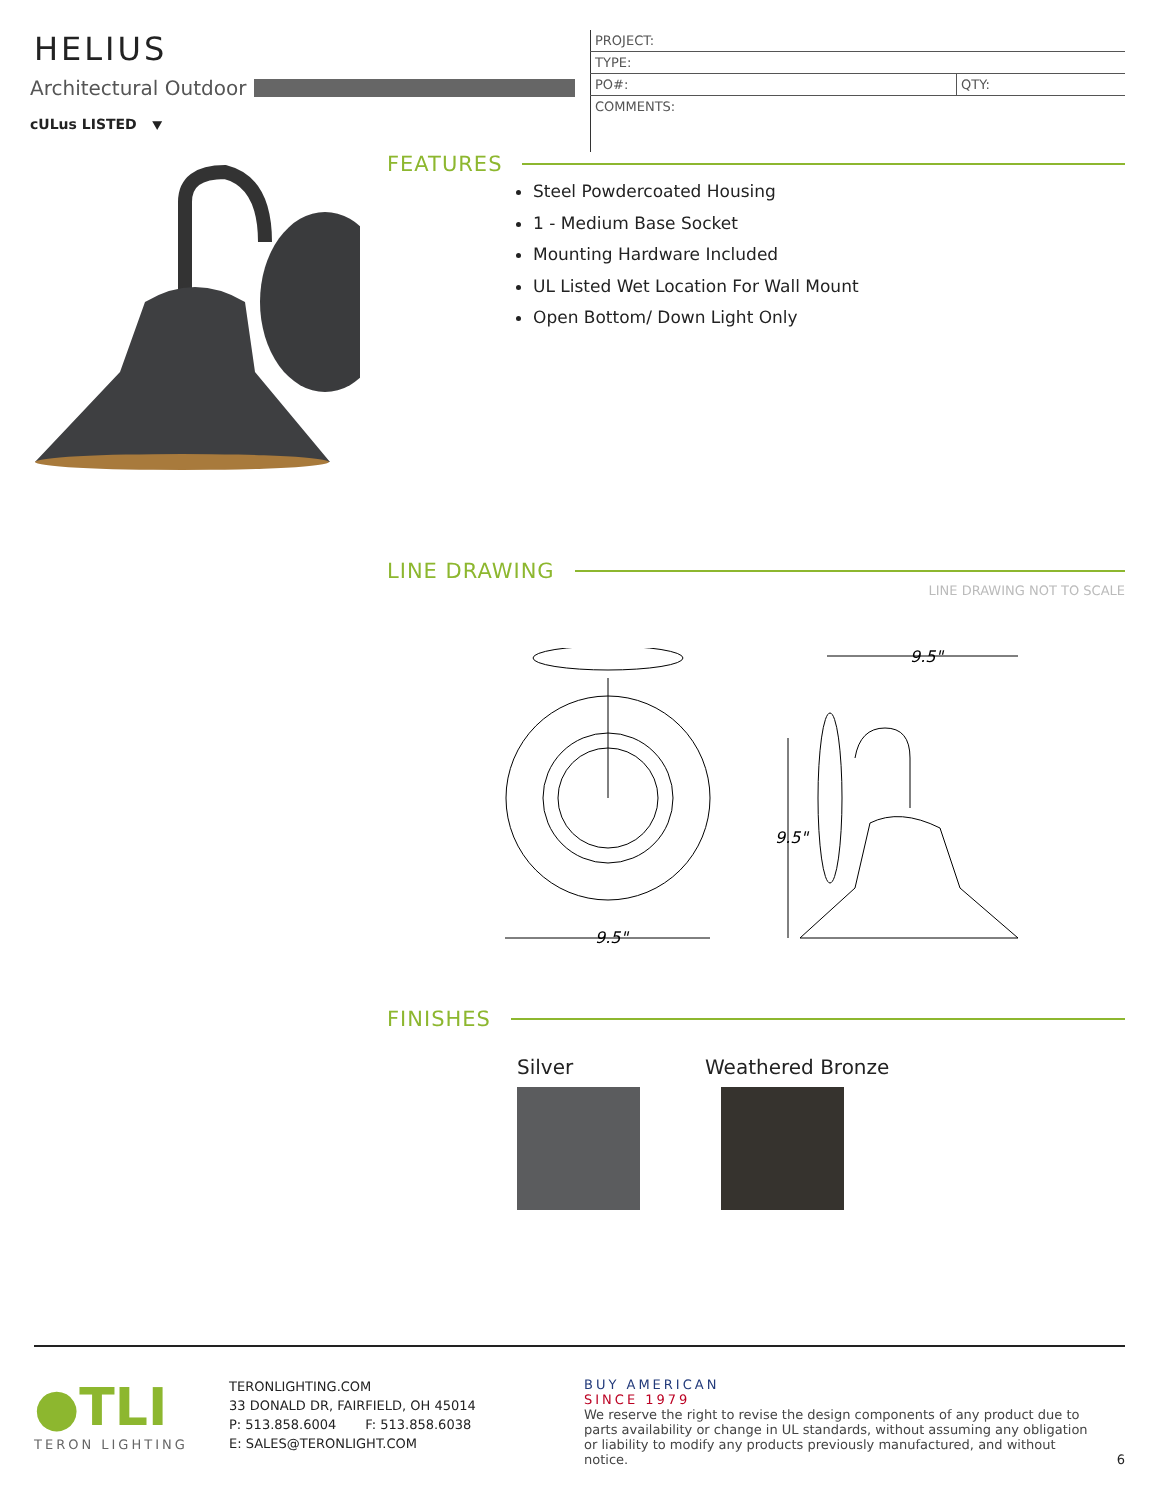HELIUS
Architectural Outdoor
cULus LISTED ⯆
| PROJECT: | |
| TYPE: | |
| PO#: | QTY: |
| COMMENTS: | |
FEATURES
Steel Powdercoated Housing
1 - Medium Base Socket
Mounting Hardware Included
UL Listed Wet Location For Wall Mount
Open Bottom/ Down Light Only
LINE DRAWING
LINE DRAWING NOT TO SCALE
9.5"
9.5"
9.5"
FINISHES
Silver Weathered Bronze
●TLI
TERON LIGHTING
TERONLIGHTING.COM
33 DONALD DR, FAIRFIELD, OH 45014
P: 513.858.6004 F: 513.858.6038
E: SALES@TERONLIGHT.COM
BUY AMERICAN
SINCE 1979
We reserve the right to revise the design components of any product due to parts availability or change in UL standards, without assuming any obligation or liability to modify any products previously manufactured, and without notice.
6